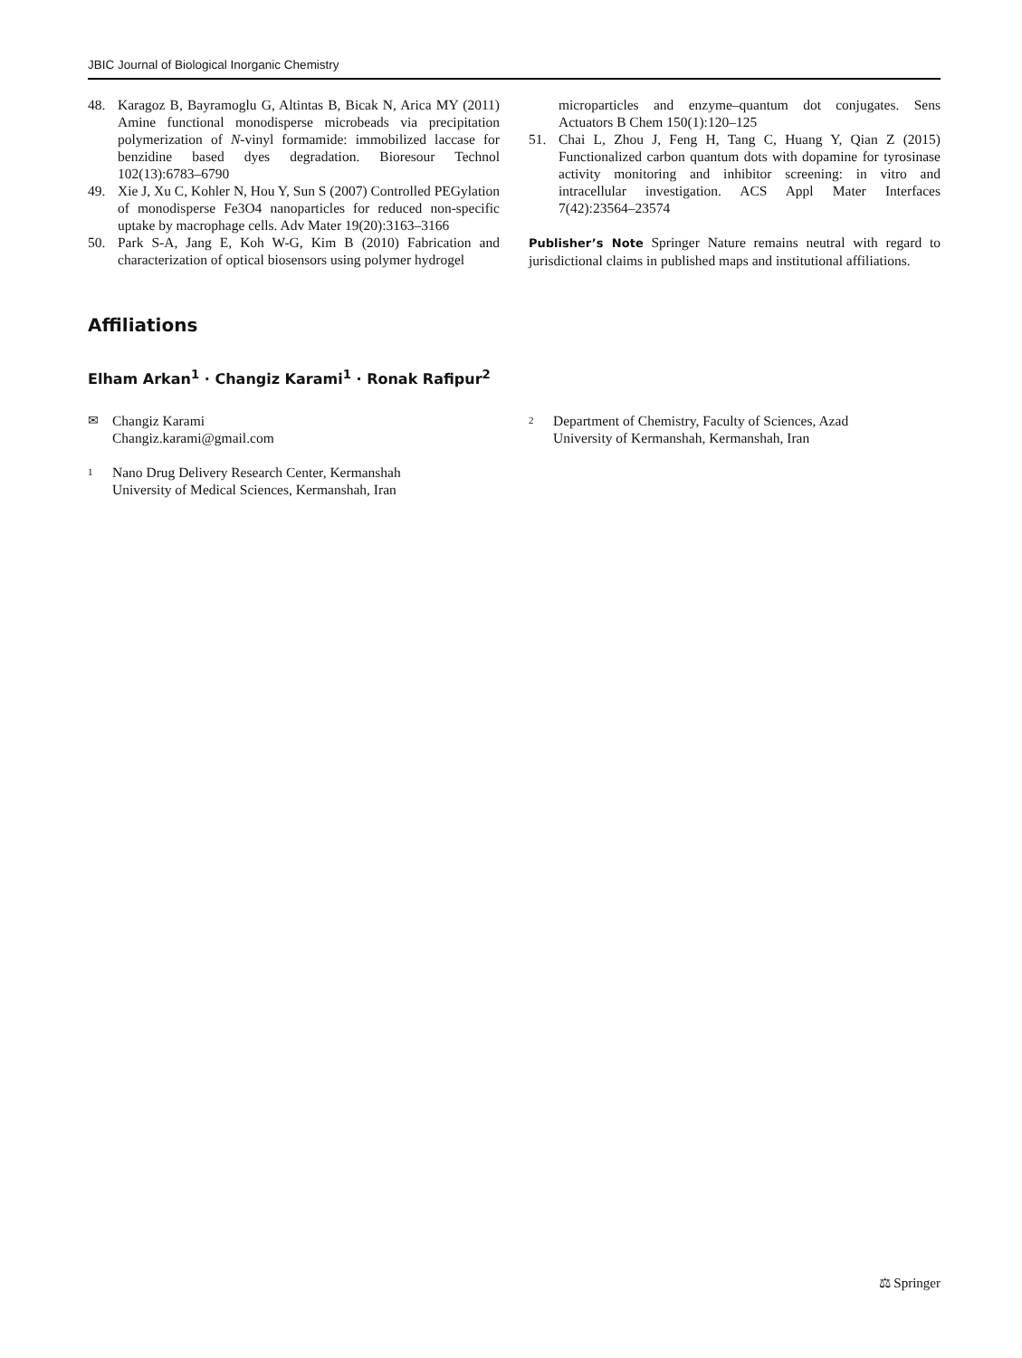JBIC Journal of Biological Inorganic Chemistry
48. Karagoz B, Bayramoglu G, Altintas B, Bicak N, Arica MY (2011) Amine functional monodisperse microbeads via precipitation polymerization of N-vinyl formamide: immobilized laccase for benzidine based dyes degradation. Bioresour Technol 102(13):6783–6790
49. Xie J, Xu C, Kohler N, Hou Y, Sun S (2007) Controlled PEGylation of monodisperse Fe3O4 nanoparticles for reduced non-specific uptake by macrophage cells. Adv Mater 19(20):3163–3166
50. Park S-A, Jang E, Koh W-G, Kim B (2010) Fabrication and characterization of optical biosensors using polymer hydrogel
microparticles and enzyme–quantum dot conjugates. Sens Actuators B Chem 150(1):120–125
51. Chai L, Zhou J, Feng H, Tang C, Huang Y, Qian Z (2015) Functionalized carbon quantum dots with dopamine for tyrosinase activity monitoring and inhibitor screening: in vitro and intracellular investigation. ACS Appl Mater Interfaces 7(42):23564–23574
Publisher’s Note Springer Nature remains neutral with regard to jurisdictional claims in published maps and institutional affiliations.
Affiliations
Elham Arkan<sup>1</sup> · Changiz Karami<sup>1</sup> · Ronak Rafipur<sup>2</sup>
✉ Changiz Karami
Changiz.karami@gmail.com
1 Nano Drug Delivery Research Center, Kermanshah
University of Medical Sciences, Kermanshah, Iran
2 Department of Chemistry, Faculty of Sciences, Azad
University of Kermanshah, Kermanshah, Iran
⚖ Springer